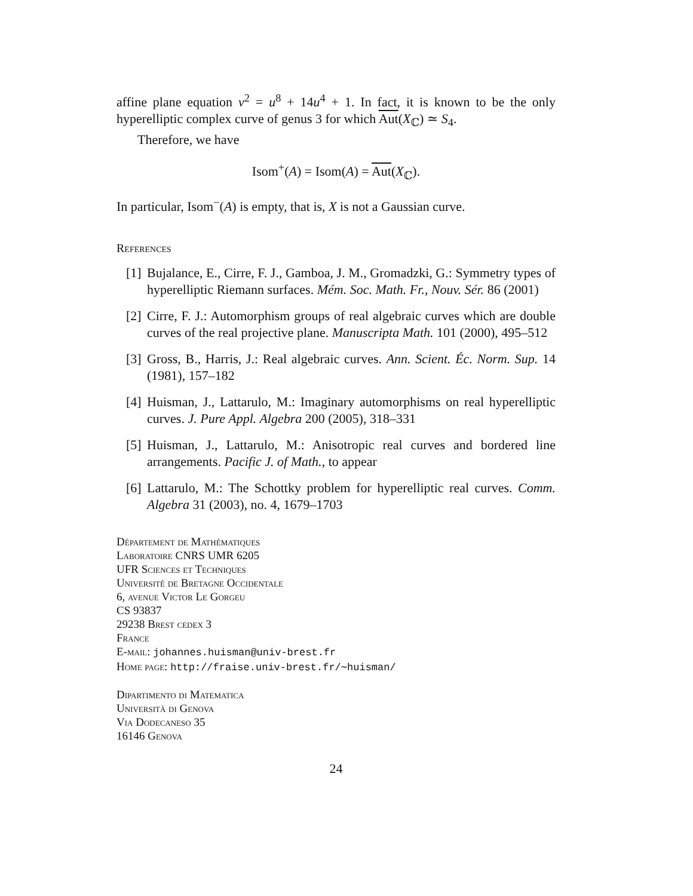affine plane equation v<sup>2</sup> = u<sup>8</sup> + 14u<sup>4</sup> + 1. In fact, it is known to be the only hyperelliptic complex curve of genus 3 for which Aut(X<sub>ℂ</sub>) ≃ S<sub>4</sub>.
Therefore, we have
Isom<sup>+</sup>(A) = Isom(A) = Aut(X<sub>ℂ</sub>).
In particular, Isom<sup>−</sup>(A) is empty, that is, X is not a Gaussian curve.
References
[1] Bujalance, E., Cirre, F. J., Gamboa, J. M., Gromadzki, G.: Symmetry types of hyperelliptic Riemann surfaces. Mém. Soc. Math. Fr., Nouv. Sér. 86 (2001)
[2] Cirre, F. J.: Automorphism groups of real algebraic curves which are double curves of the real projective plane. Manuscripta Math. 101 (2000), 495–512
[3] Gross, B., Harris, J.: Real algebraic curves. Ann. Scient. Éc. Norm. Sup. 14 (1981), 157–182
[4] Huisman, J., Lattarulo, M.: Imaginary automorphisms on real hyperelliptic curves. J. Pure Appl. Algebra 200 (2005), 318–331
[5] Huisman, J., Lattarulo, M.: Anisotropic real curves and bordered line arrangements. Pacific J. of Math., to appear
[6] Lattarulo, M.: The Schottky problem for hyperelliptic real curves. Comm. Algebra 31 (2003), no. 4, 1679–1703
Département de Mathématiques
Laboratoire CNRS UMR 6205
UFR Sciences et Techniques
Université de Bretagne Occidentale
6, avenue Victor Le Gorgeu
CS 93837
29238 Brest cedex 3
France
E-mail: johannes.huisman@univ-brest.fr
Home page: http://fraise.univ-brest.fr/∼huisman/
Dipartimento di Matematica
Università di Genova
Via Dodecaneso 35
16146 Genova
24